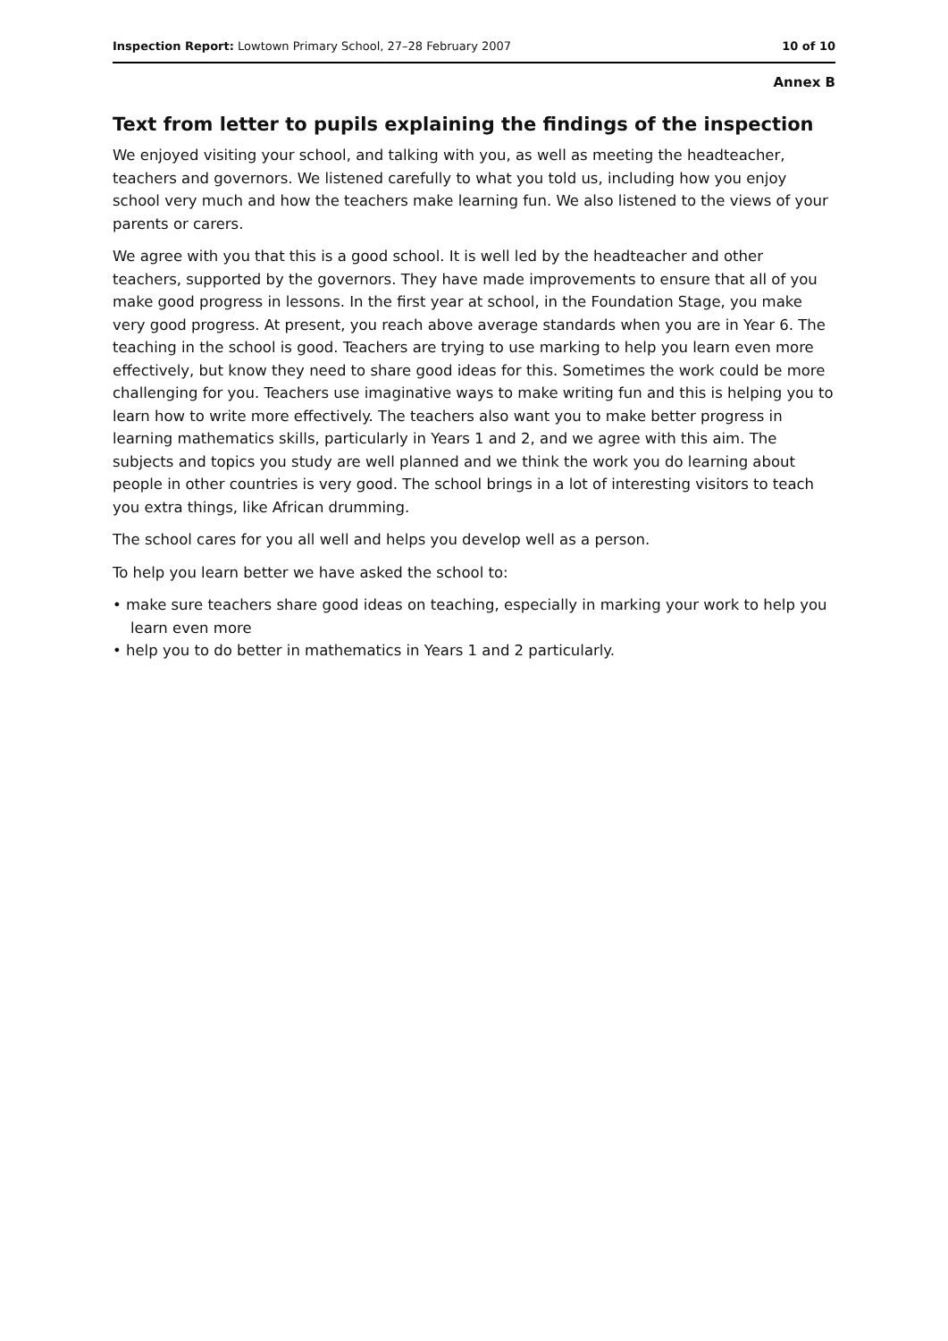Inspection Report: Lowtown Primary School, 27–28 February 2007 10 of 10
Annex B
Text from letter to pupils explaining the findings of the inspection
We enjoyed visiting your school, and talking with you, as well as meeting the headteacher, teachers and governors. We listened carefully to what you told us, including how you enjoy school very much and how the teachers make learning fun. We also listened to the views of your parents or carers.
We agree with you that this is a good school. It is well led by the headteacher and other teachers, supported by the governors. They have made improvements to ensure that all of you make good progress in lessons. In the first year at school, in the Foundation Stage, you make very good progress. At present, you reach above average standards when you are in Year 6. The teaching in the school is good. Teachers are trying to use marking to help you learn even more effectively, but know they need to share good ideas for this. Sometimes the work could be more challenging for you. Teachers use imaginative ways to make writing fun and this is helping you to learn how to write more effectively. The teachers also want you to make better progress in learning mathematics skills, particularly in Years 1 and 2, and we agree with this aim. The subjects and topics you study are well planned and we think the work you do learning about people in other countries is very good. The school brings in a lot of interesting visitors to teach you extra things, like African drumming.
The school cares for you all well and helps you develop well as a person.
To help you learn better we have asked the school to:
• make sure teachers share good ideas on teaching, especially in marking your work to help you learn even more
• help you to do better in mathematics in Years 1 and 2 particularly.